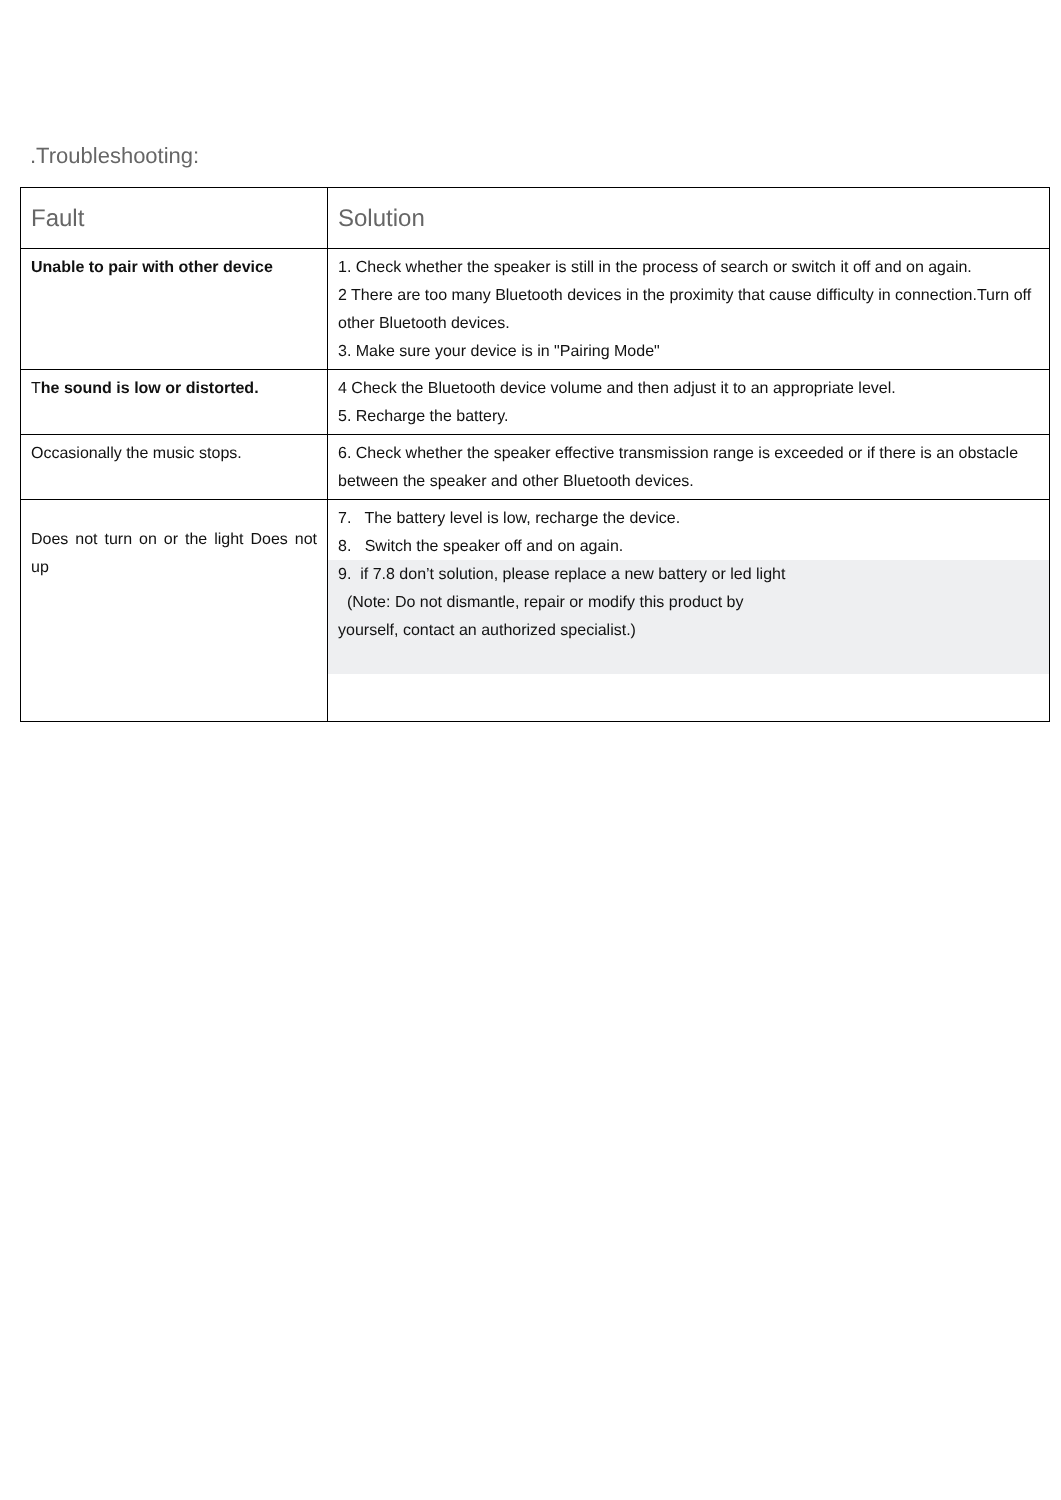.Troubleshooting:
| Fault | Solution |
| --- | --- |
| Unable to pair with other device | 1. Check whether the speaker is still in the process of search or switch it off and on again. 2 There are too many Bluetooth devices in the proximity that cause difficulty in connection.Turn off other Bluetooth devices. 3. Make sure your device is in "Pairing Mode" |
| T he sound is low or distorted. | 4 Check the Bluetooth device volume and then adjust it to an appropriate level. 5. Recharge the battery. |
| Occasionally the music stops. | 6. Check whether the speaker effective transmission range is exceeded or if there is an obstacle between the speaker and other Bluetooth devices. |
| Does not turn on or the light Does not up | 7. The battery level is low, recharge the device. 8. Switch the speaker off and on again. 9. if 7.8 don’t solution, please replace a new battery or led light (Note: Do not dismantle, repair or modify this product by yourself, contact an authorized specialist.) |